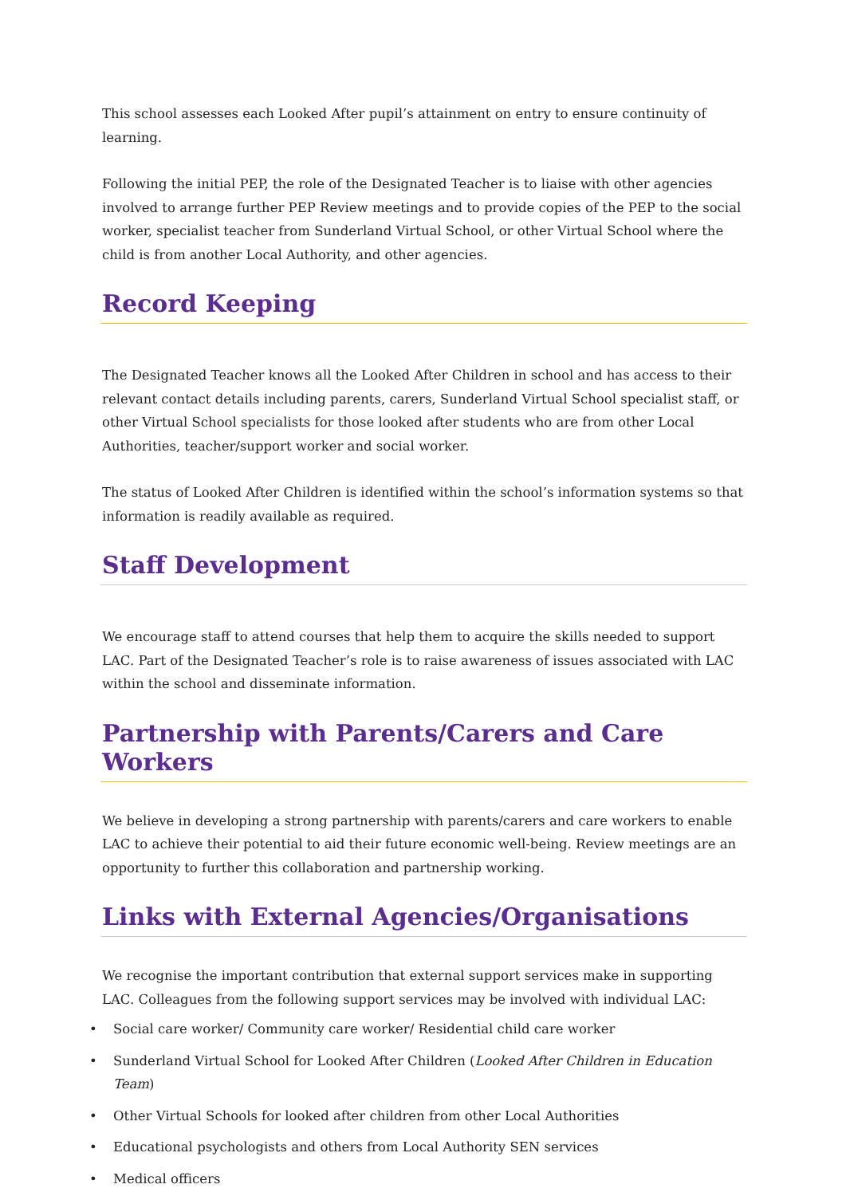This school assesses each Looked After pupil’s attainment on entry to ensure continuity of learning.
Following the initial PEP, the role of the Designated Teacher is to liaise with other agencies involved to arrange further PEP Review meetings and to provide copies of the PEP to the social worker, specialist teacher from Sunderland Virtual School, or other Virtual School where the child is from another Local Authority, and other agencies.
Record Keeping
The Designated Teacher knows all the Looked After Children in school and has access to their relevant contact details including parents, carers, Sunderland Virtual School specialist staff, or other Virtual School specialists for those looked after students who are from other Local Authorities, teacher/support worker and social worker.
The status of Looked After Children is identified within the school’s information systems so that information is readily available as required.
Staff Development
We encourage staff to attend courses that help them to acquire the skills needed to support LAC. Part of the Designated Teacher’s role is to raise awareness of issues associated with LAC within the school and disseminate information.
Partnership with Parents/Carers and Care Workers
We believe in developing a strong partnership with parents/carers and care workers to enable LAC to achieve their potential to aid their future economic well-being. Review meetings are an opportunity to further this collaboration and partnership working.
Links with External Agencies/Organisations
We recognise the important contribution that external support services make in supporting LAC. Colleagues from the following support services may be involved with individual LAC:
• Social care worker/ Community care worker/ Residential child care worker
• Sunderland Virtual School for Looked After Children (Looked After Children in Education Team)
• Other Virtual Schools for looked after children from other Local Authorities
• Educational psychologists and others from Local Authority SEN services
• Medical officers